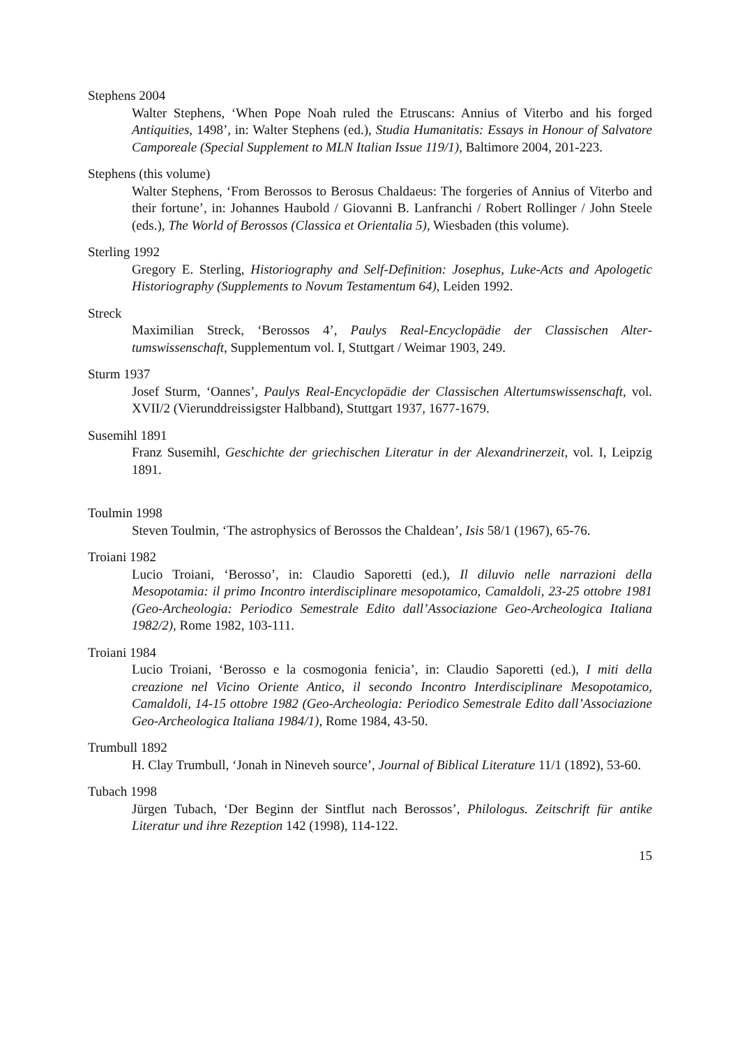Stephens 2004
Walter Stephens, ‘When Pope Noah ruled the Etruscans: Annius of Viterbo and his forged Antiquities, 1498’, in: Walter Stephens (ed.), Studia Humanitatis: Essays in Honour of Salvatore Camporeale (Special Supplement to MLN Italian Issue 119/1), Baltimore 2004, 201-223.
Stephens (this volume)
Walter Stephens, ‘From Berossos to Berosus Chaldaeus: The forgeries of Annius of Viterbo and their fortune’, in: Johannes Haubold / Giovanni B. Lanfranchi / Robert Rollinger / John Steele (eds.), The World of Berossos (Classica et Orientalia 5), Wiesbaden (this volume).
Sterling 1992
Gregory E. Sterling, Historiography and Self-Definition: Josephus, Luke-Acts and Apologetic Historiography (Supplements to Novum Testamentum 64), Leiden 1992.
Streck
Maximilian Streck, ‘Berossos 4’, Paulys Real-Encyclopädie der Classischen Alter­tumswissenschaft, Supplementum vol. I, Stuttgart / Weimar 1903, 249.
Sturm 1937
Josef Sturm, ‘Oannes’, Paulys Real-Encyclopädie der Classischen Altertumswissen­schaft, vol. XVII/2 (Vierunddreissigster Halbband), Stuttgart 1937, 1677-1679.
Susemihl 1891
Franz Susemihl, Geschichte der griechischen Literatur in der Alexandrinerzeit, vol. I, Leipzig 1891.
Toulmin 1998
Steven Toulmin, ‘The astrophysics of Berossos the Chaldean’, Isis 58/1 (1967), 65-76.
Troiani 1982
Lucio Troiani, ‘Berosso’, in: Claudio Saporetti (ed.), Il diluvio nelle narrazioni della Mesopotamia: il primo Incontro interdisciplinare mesopotamico, Camaldoli, 23-25 ottobre 1981 (Geo-Archeologia: Periodico Semestrale Edito dall’Associazione Geo-Archeologica Italiana 1982/2), Rome 1982, 103-111.
Troiani 1984
Lucio Troiani, ‘Berosso e la cosmogonia fenicia’, in: Claudio Saporetti (ed.), I miti della creazione nel Vicino Oriente Antico, il secondo Incontro Interdisciplinare Mesopotamico, Camaldoli, 14-15 ottobre 1982 (Geo-Archeologia: Periodico Semestrale Edito dall’Associazione Geo-Archeologica Italiana 1984/1), Rome 1984, 43-50.
Trumbull 1892
H. Clay Trumbull, ‘Jonah in Nineveh source’, Journal of Biblical Literature 11/1 (1892), 53-60.
Tubach 1998
Jürgen Tubach, ‘Der Beginn der Sintflut nach Berossos’, Philologus. Zeitschrift für antike Literatur und ihre Rezeption 142 (1998), 114-122.
15